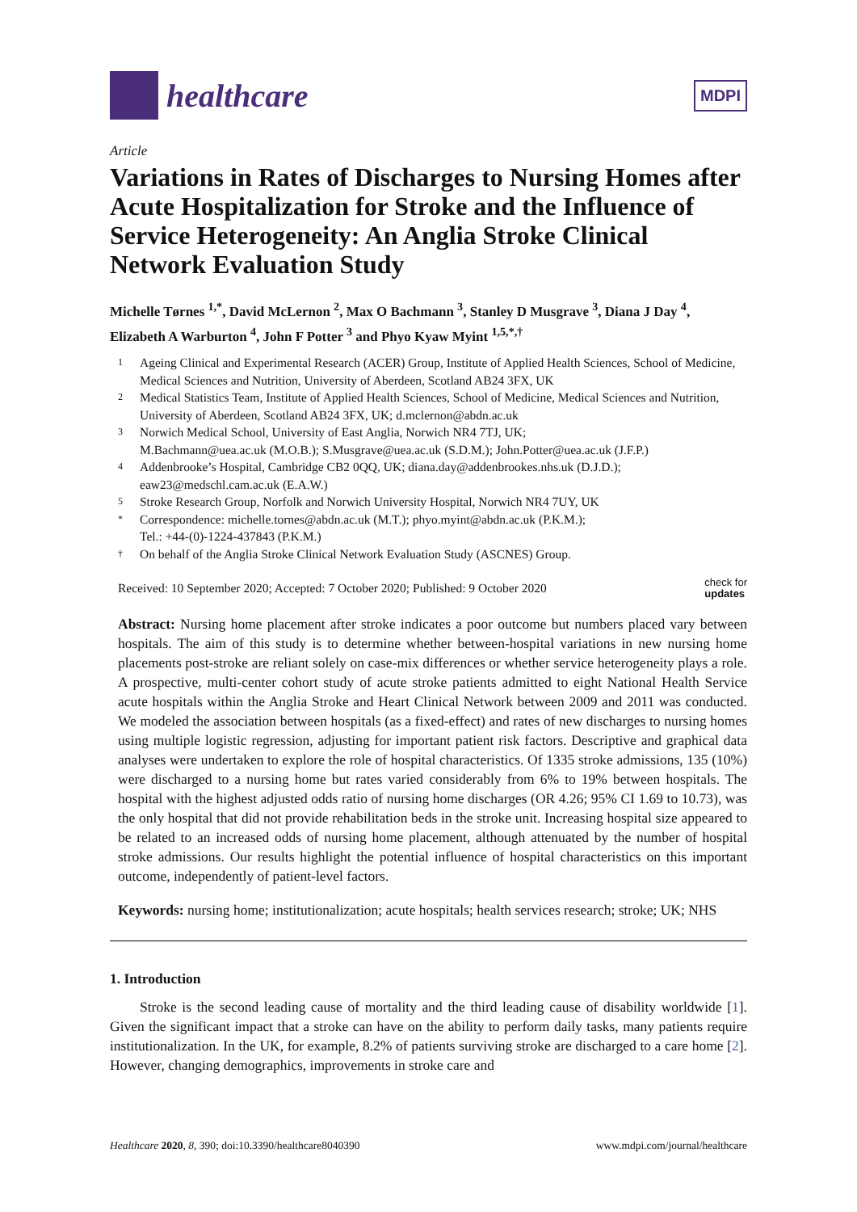healthcare
MDPI
Article
Variations in Rates of Discharges to Nursing Homes after Acute Hospitalization for Stroke and the Influence of Service Heterogeneity: An Anglia Stroke Clinical Network Evaluation Study
Michelle Tørnes <sup>1,*</sup>, David McLernon <sup>2</sup>, Max O Bachmann <sup>3</sup>, Stanley D Musgrave <sup>3</sup>, Diana J Day <sup>4</sup>, Elizabeth A Warburton <sup>4</sup>, John F Potter <sup>3</sup> and Phyo Kyaw Myint <sup>1,5,*,†</sup>
1 Ageing Clinical and Experimental Research (ACER) Group, Institute of Applied Health Sciences, School of Medicine, Medical Sciences and Nutrition, University of Aberdeen, Scotland AB24 3FX, UK
2 Medical Statistics Team, Institute of Applied Health Sciences, School of Medicine, Medical Sciences and Nutrition, University of Aberdeen, Scotland AB24 3FX, UK; d.mclernon@abdn.ac.uk
3 Norwich Medical School, University of East Anglia, Norwich NR4 7TJ, UK;
M.Bachmann@uea.ac.uk (M.O.B.); S.Musgrave@uea.ac.uk (S.D.M.); John.Potter@uea.ac.uk (J.F.P.)
4 Addenbrooke’s Hospital, Cambridge CB2 0QQ, UK; diana.day@addenbrookes.nhs.uk (D.J.D.); eaw23@medschl.cam.ac.uk (E.A.W.)
5 Stroke Research Group, Norfolk and Norwich University Hospital, Norwich NR4 7UY, UK
* Correspondence: michelle.tornes@abdn.ac.uk (M.T.); phyo.myint@abdn.ac.uk (P.K.M.);
Tel.: +44-(0)-1224-437843 (P.K.M.)
† On behalf of the Anglia Stroke Clinical Network Evaluation Study (ASCNES) Group.
Received: 10 September 2020; Accepted: 7 October 2020; Published: 9 October 2020 check for
updates
Abstract: Nursing home placement after stroke indicates a poor outcome but numbers placed vary between hospitals. The aim of this study is to determine whether between-hospital variations in new nursing home placements post-stroke are reliant solely on case-mix differences or whether service heterogeneity plays a role. A prospective, multi-center cohort study of acute stroke patients admitted to eight National Health Service acute hospitals within the Anglia Stroke and Heart Clinical Network between 2009 and 2011 was conducted. We modeled the association between hospitals (as a fixed-effect) and rates of new discharges to nursing homes using multiple logistic regression, adjusting for important patient risk factors. Descriptive and graphical data analyses were undertaken to explore the role of hospital characteristics. Of 1335 stroke admissions, 135 (10%) were discharged to a nursing home but rates varied considerably from 6% to 19% between hospitals. The hospital with the highest adjusted odds ratio of nursing home discharges (OR 4.26; 95% CI 1.69 to 10.73), was the only hospital that did not provide rehabilitation beds in the stroke unit. Increasing hospital size appeared to be related to an increased odds of nursing home placement, although attenuated by the number of hospital stroke admissions. Our results highlight the potential influence of hospital characteristics on this important outcome, independently of patient-level factors.
Keywords: nursing home; institutionalization; acute hospitals; health services research; stroke; UK; NHS
1. Introduction
Stroke is the second leading cause of mortality and the third leading cause of disability worldwide [1]. Given the significant impact that a stroke can have on the ability to perform daily tasks, many patients require institutionalization. In the UK, for example, 8.2% of patients surviving stroke are discharged to a care home [2]. However, changing demographics, improvements in stroke care and
Healthcare 2020, 8, 390; doi:10.3390/healthcare8040390 www.mdpi.com/journal/healthcare